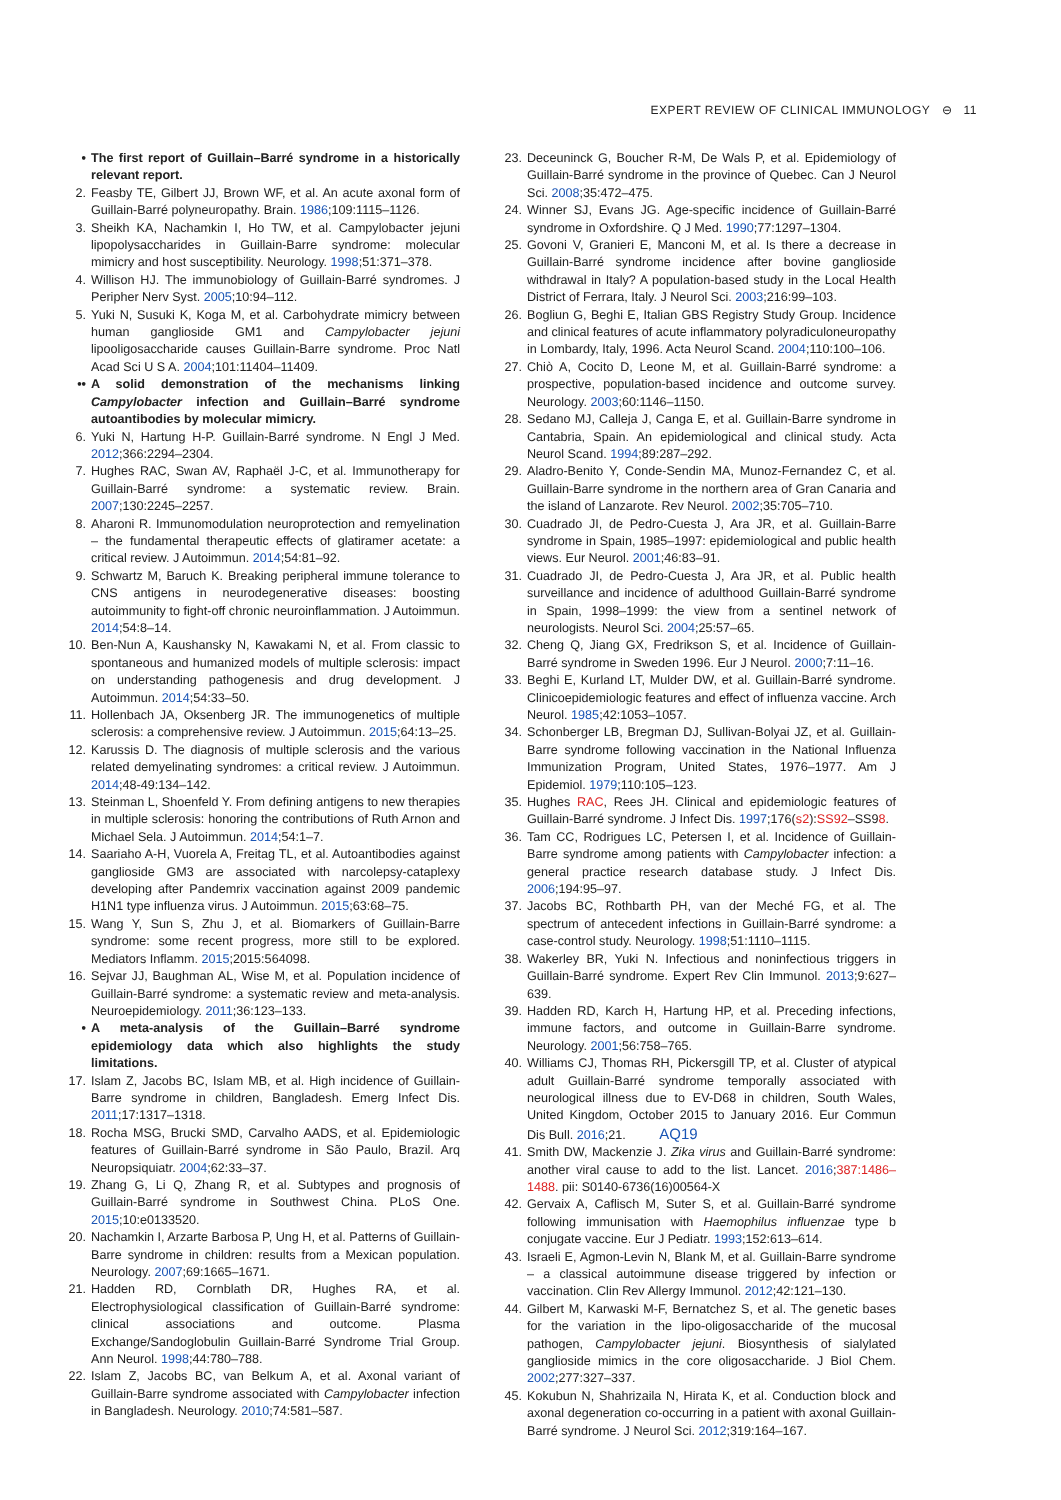EXPERT REVIEW OF CLINICAL IMMUNOLOGY ⊖ 11
• The first report of Guillain–Barré syndrome in a historically relevant report.
2. Feasby TE, Gilbert JJ, Brown WF, et al. An acute axonal form of Guillain-Barré polyneuropathy. Brain. 1986;109:1115–1126.
3. Sheikh KA, Nachamkin I, Ho TW, et al. Campylobacter jejuni lipopolysaccharides in Guillain-Barre syndrome: molecular mimicry and host susceptibility. Neurology. 1998;51:371–378.
4. Willison HJ. The immunobiology of Guillain-Barré syndromes. J Peripher Nerv Syst. 2005;10:94–112.
5. Yuki N, Susuki K, Koga M, et al. Carbohydrate mimicry between human ganglioside GM1 and Campylobacter jejuni lipooligosaccharide causes Guillain-Barre syndrome. Proc Natl Acad Sci U S A. 2004;101:11404–11409.
•• A solid demonstration of the mechanisms linking Campylobacter infection and Guillain–Barré syndrome autoantibodies by molecular mimicry.
6. Yuki N, Hartung H-P. Guillain-Barré syndrome. N Engl J Med. 2012;366:2294–2304.
7. Hughes RAC, Swan AV, Raphaël J-C, et al. Immunotherapy for Guillain-Barré syndrome: a systematic review. Brain. 2007;130:2245–2257.
8. Aharoni R. Immunomodulation neuroprotection and remyelination – the fundamental therapeutic effects of glatiramer acetate: a critical review. J Autoimmun. 2014;54:81–92.
9. Schwartz M, Baruch K. Breaking peripheral immune tolerance to CNS antigens in neurodegenerative diseases: boosting autoimmunity to fight-off chronic neuroinflammation. J Autoimmun. 2014;54:8–14.
10. Ben-Nun A, Kaushansky N, Kawakami N, et al. From classic to spontaneous and humanized models of multiple sclerosis: impact on understanding pathogenesis and drug development. J Autoimmun. 2014;54:33–50.
11. Hollenbach JA, Oksenberg JR. The immunogenetics of multiple sclerosis: a comprehensive review. J Autoimmun. 2015;64:13–25.
12. Karussis D. The diagnosis of multiple sclerosis and the various related demyelinating syndromes: a critical review. J Autoimmun. 2014;48-49:134–142.
13. Steinman L, Shoenfeld Y. From defining antigens to new therapies in multiple sclerosis: honoring the contributions of Ruth Arnon and Michael Sela. J Autoimmun. 2014;54:1–7.
14. Saariaho A-H, Vuorela A, Freitag TL, et al. Autoantibodies against ganglioside GM3 are associated with narcolepsy-cataplexy developing after Pandemrix vaccination against 2009 pandemic H1N1 type influenza virus. J Autoimmun. 2015;63:68–75.
15. Wang Y, Sun S, Zhu J, et al. Biomarkers of Guillain-Barre syndrome: some recent progress, more still to be explored. Mediators Inflamm. 2015;2015:564098.
16. Sejvar JJ, Baughman AL, Wise M, et al. Population incidence of Guillain-Barré syndrome: a systematic review and meta-analysis. Neuroepidemiology. 2011;36:123–133.
• A meta-analysis of the Guillain–Barré syndrome epidemiology data which also highlights the study limitations.
17. Islam Z, Jacobs BC, Islam MB, et al. High incidence of Guillain-Barre syndrome in children, Bangladesh. Emerg Infect Dis. 2011;17:1317–1318.
18. Rocha MSG, Brucki SMD, Carvalho AADS, et al. Epidemiologic features of Guillain-Barré syndrome in São Paulo, Brazil. Arq Neuropsiquiatr. 2004;62:33–37.
19. Zhang G, Li Q, Zhang R, et al. Subtypes and prognosis of Guillain-Barré syndrome in Southwest China. PLoS One. 2015;10:e0133520.
20. Nachamkin I, Arzarte Barbosa P, Ung H, et al. Patterns of Guillain-Barre syndrome in children: results from a Mexican population. Neurology. 2007;69:1665–1671.
21. Hadden RD, Cornblath DR, Hughes RA, et al. Electrophysiological classification of Guillain-Barré syndrome: clinical associations and outcome. Plasma Exchange/Sandoglobulin Guillain-Barré Syndrome Trial Group. Ann Neurol. 1998;44:780–788.
22. Islam Z, Jacobs BC, van Belkum A, et al. Axonal variant of Guillain-Barre syndrome associated with Campylobacter infection in Bangladesh. Neurology. 2010;74:581–587.
23. Deceuninck G, Boucher R-M, De Wals P, et al. Epidemiology of Guillain-Barré syndrome in the province of Quebec. Can J Neurol Sci. 2008;35:472–475.
24. Winner SJ, Evans JG. Age-specific incidence of Guillain-Barré syndrome in Oxfordshire. Q J Med. 1990;77:1297–1304.
25. Govoni V, Granieri E, Manconi M, et al. Is there a decrease in Guillain-Barré syndrome incidence after bovine ganglioside withdrawal in Italy? A population-based study in the Local Health District of Ferrara, Italy. J Neurol Sci. 2003;216:99–103.
26. Bogliun G, Beghi E, Italian GBS Registry Study Group. Incidence and clinical features of acute inflammatory polyradiculoneuropathy in Lombardy, Italy, 1996. Acta Neurol Scand. 2004;110:100–106.
27. Chiò A, Cocito D, Leone M, et al. Guillain-Barré syndrome: a prospective, population-based incidence and outcome survey. Neurology. 2003;60:1146–1150.
28. Sedano MJ, Calleja J, Canga E, et al. Guillain-Barre syndrome in Cantabria, Spain. An epidemiological and clinical study. Acta Neurol Scand. 1994;89:287–292.
29. Aladro-Benito Y, Conde-Sendin MA, Munoz-Fernandez C, et al. Guillain-Barre syndrome in the northern area of Gran Canaria and the island of Lanzarote. Rev Neurol. 2002;35:705–710.
30. Cuadrado JI, de Pedro-Cuesta J, Ara JR, et al. Guillain-Barre syndrome in Spain, 1985–1997: epidemiological and public health views. Eur Neurol. 2001;46:83–91.
31. Cuadrado JI, de Pedro-Cuesta J, Ara JR, et al. Public health surveillance and incidence of adulthood Guillain-Barré syndrome in Spain, 1998–1999: the view from a sentinel network of neurologists. Neurol Sci. 2004;25:57–65.
32. Cheng Q, Jiang GX, Fredrikson S, et al. Incidence of Guillain-Barré syndrome in Sweden 1996. Eur J Neurol. 2000;7:11–16.
33. Beghi E, Kurland LT, Mulder DW, et al. Guillain-Barré syndrome. Clinicoepidemiologic features and effect of influenza vaccine. Arch Neurol. 1985;42:1053–1057.
34. Schonberger LB, Bregman DJ, Sullivan-Bolyai JZ, et al. Guillain-Barre syndrome following vaccination in the National Influenza Immunization Program, United States, 1976–1977. Am J Epidemiol. 1979;110:105–123.
35. Hughes RAC, Rees JH. Clinical and epidemiologic features of Guillain-Barré syndrome. J Infect Dis. 1997;176(s2):SS92–SS98.
36. Tam CC, Rodrigues LC, Petersen I, et al. Incidence of Guillain-Barre syndrome among patients with Campylobacter infection: a general practice research database study. J Infect Dis. 2006;194:95–97.
37. Jacobs BC, Rothbarth PH, van der Meché FG, et al. The spectrum of antecedent infections in Guillain-Barré syndrome: a case-control study. Neurology. 1998;51:1110–1115.
38. Wakerley BR, Yuki N. Infectious and noninfectious triggers in Guillain-Barré syndrome. Expert Rev Clin Immunol. 2013;9:627–639.
39. Hadden RD, Karch H, Hartung HP, et al. Preceding infections, immune factors, and outcome in Guillain-Barre syndrome. Neurology. 2001;56:758–765.
40. Williams CJ, Thomas RH, Pickersgill TP, et al. Cluster of atypical adult Guillain-Barré syndrome temporally associated with neurological illness due to EV-D68 in children, South Wales, United Kingdom, October 2015 to January 2016. Eur Commun Dis Bull. 2016;21. AQ19
41. Smith DW, Mackenzie J. Zika virus and Guillain-Barré syndrome: another viral cause to add to the list. Lancet. 2016;387:1486–1488. pii: S0140-6736(16)00564-X
42. Gervaix A, Caflisch M, Suter S, et al. Guillain-Barré syndrome following immunisation with Haemophilus influenzae type b conjugate vaccine. Eur J Pediatr. 1993;152:613–614.
43. Israeli E, Agmon-Levin N, Blank M, et al. Guillain-Barre syndrome – a classical autoimmune disease triggered by infection or vaccination. Clin Rev Allergy Immunol. 2012;42:121–130.
44. Gilbert M, Karwaski M-F, Bernatchez S, et al. The genetic bases for the variation in the lipo-oligosaccharide of the mucosal pathogen, Campylobacter jejuni. Biosynthesis of sialylated ganglioside mimics in the core oligosaccharide. J Biol Chem. 2002;277:327–337.
45. Kokubun N, Shahrizaila N, Hirata K, et al. Conduction block and axonal degeneration co-occurring in a patient with axonal Guillain-Barré syndrome. J Neurol Sci. 2012;319:164–167.